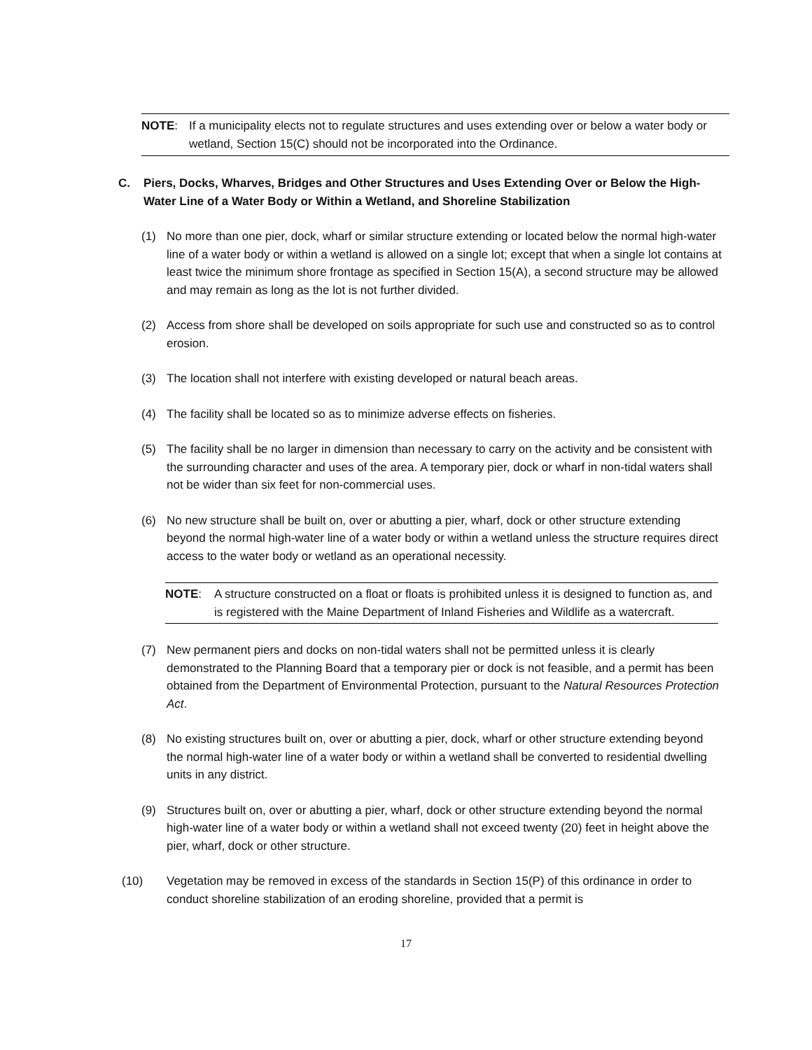NOTE: If a municipality elects not to regulate structures and uses extending over or below a water body or wetland, Section 15(C) should not be incorporated into the Ordinance.
C. Piers, Docks, Wharves, Bridges and Other Structures and Uses Extending Over or Below the High-Water Line of a Water Body or Within a Wetland, and Shoreline Stabilization
(1) No more than one pier, dock, wharf or similar structure extending or located below the normal high-water line of a water body or within a wetland is allowed on a single lot; except that when a single lot contains at least twice the minimum shore frontage as specified in Section 15(A), a second structure may be allowed and may remain as long as the lot is not further divided.
(2) Access from shore shall be developed on soils appropriate for such use and constructed so as to control erosion.
(3) The location shall not interfere with existing developed or natural beach areas.
(4) The facility shall be located so as to minimize adverse effects on fisheries.
(5) The facility shall be no larger in dimension than necessary to carry on the activity and be consistent with the surrounding character and uses of the area. A temporary pier, dock or wharf in non-tidal waters shall not be wider than six feet for non-commercial uses.
(6) No new structure shall be built on, over or abutting a pier, wharf, dock or other structure extending beyond the normal high-water line of a water body or within a wetland unless the structure requires direct access to the water body or wetland as an operational necessity.
NOTE: A structure constructed on a float or floats is prohibited unless it is designed to function as, and is registered with the Maine Department of Inland Fisheries and Wildlife as a watercraft.
(7) New permanent piers and docks on non-tidal waters shall not be permitted unless it is clearly demonstrated to the Planning Board that a temporary pier or dock is not feasible, and a permit has been obtained from the Department of Environmental Protection, pursuant to the Natural Resources Protection Act.
(8) No existing structures built on, over or abutting a pier, dock, wharf or other structure extending beyond the normal high-water line of a water body or within a wetland shall be converted to residential dwelling units in any district.
(9) Structures built on, over or abutting a pier, wharf, dock or other structure extending beyond the normal high-water line of a water body or within a wetland shall not exceed twenty (20) feet in height above the pier, wharf, dock or other structure.
(10) Vegetation may be removed in excess of the standards in Section 15(P) of this ordinance in order to conduct shoreline stabilization of an eroding shoreline, provided that a permit is
17